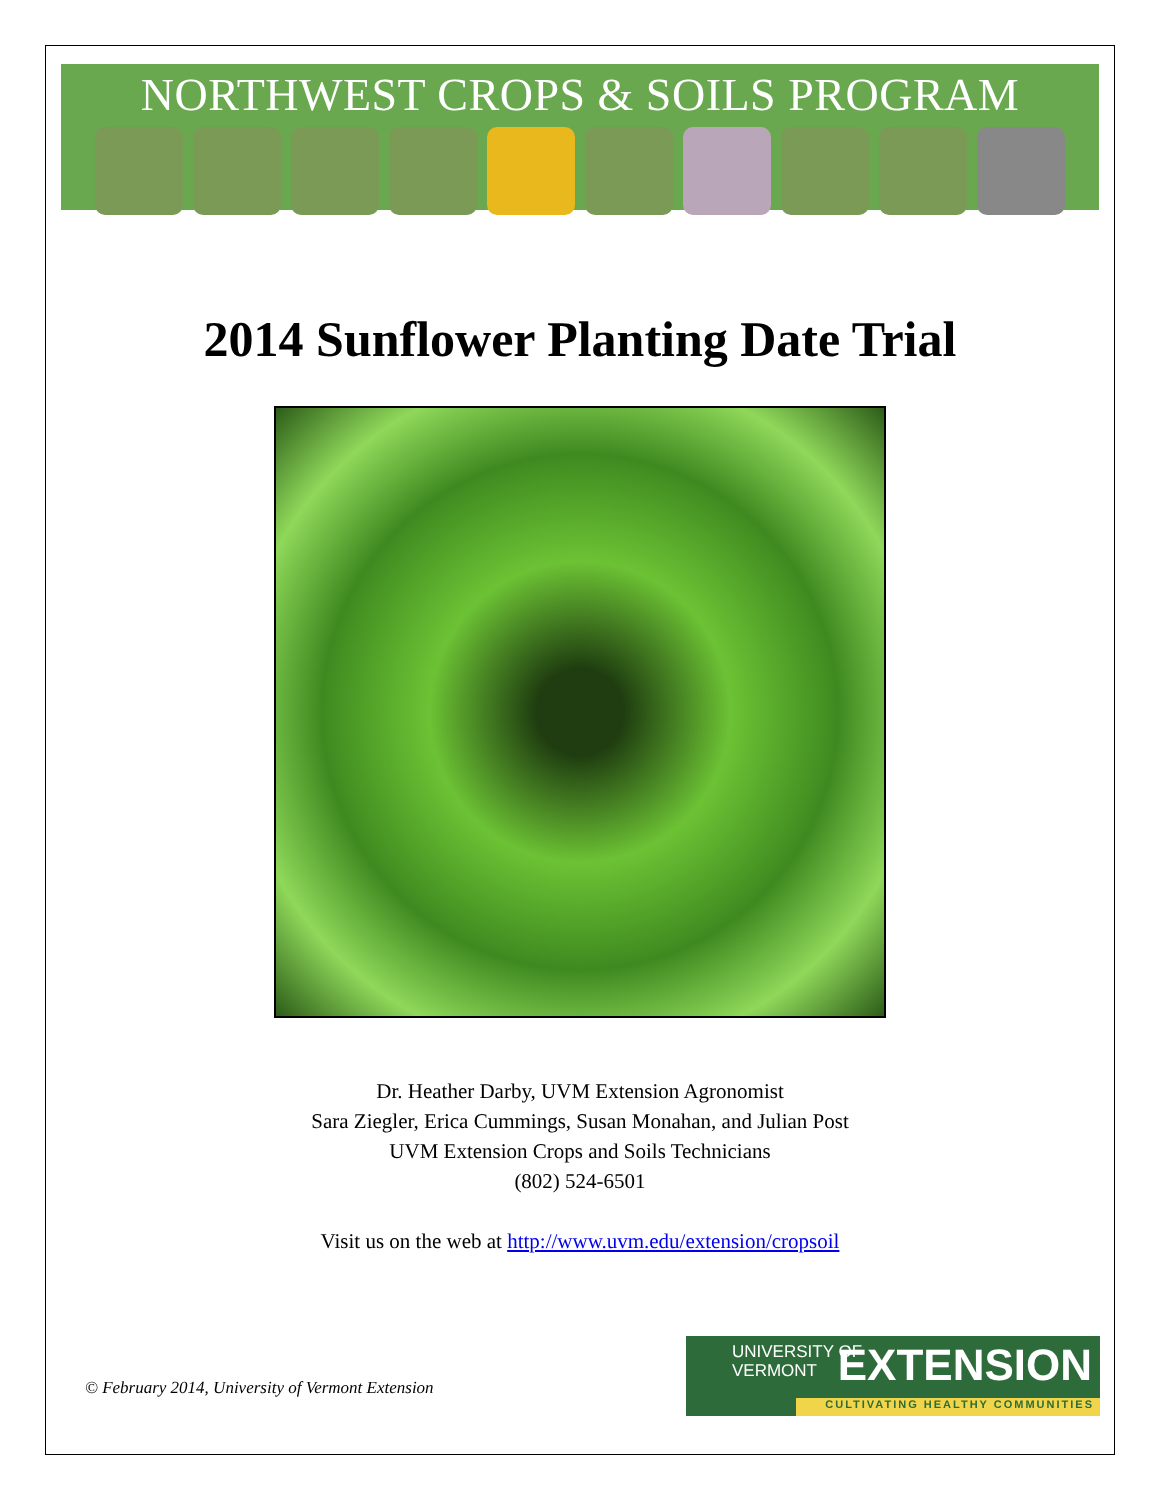NORTHWEST CROPS & SOILS PROGRAM
2014 Sunflower Planting Date Trial
Dr. Heather Darby, UVM Extension Agronomist
Sara Ziegler, Erica Cummings, Susan Monahan, and Julian Post
UVM Extension Crops and Soils Technicians
(802) 524-6501
Visit us on the web at http://www.uvm.edu/extension/cropsoil
© February 2014, University of Vermont Extension
UNIVERSITY OF
VERMONT
EXTENSION
CULTIVATING HEALTHY COMMUNITIES